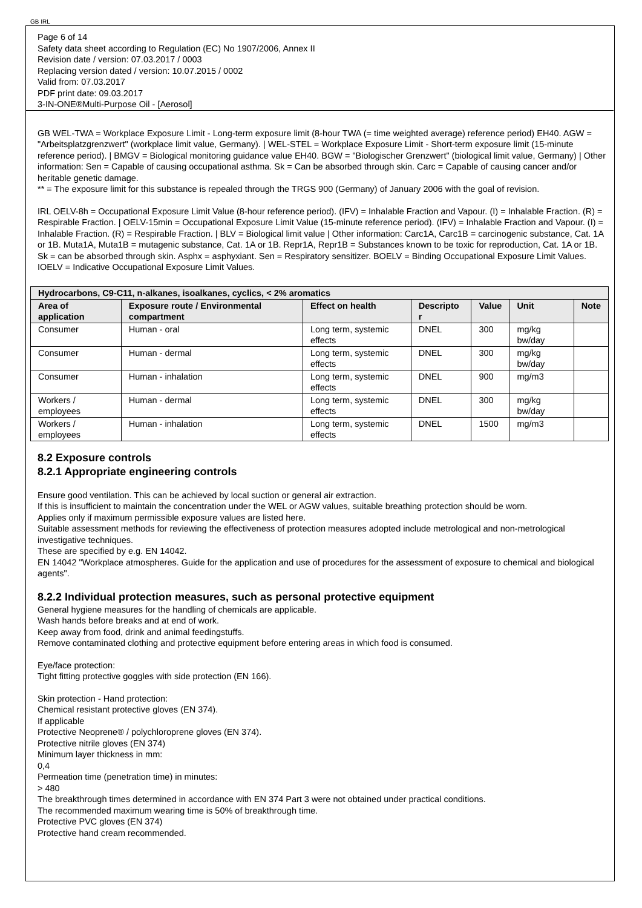GB IRL
Page 6 of 14
Safety data sheet according to Regulation (EC) No 1907/2006, Annex II
Revision date / version: 07.03.2017 / 0003
Replacing version dated / version: 10.07.2015 / 0002
Valid from: 07.03.2017
PDF print date: 09.03.2017
3-IN-ONE®Multi-Purpose Oil - [Aerosol]
GB WEL-TWA = Workplace Exposure Limit - Long-term exposure limit (8-hour TWA (= time weighted average) reference period) EH40. AGW = "Arbeitsplatzgrenzwert" (workplace limit value, Germany). | WEL-STEL = Workplace Exposure Limit - Short-term exposure limit (15-minute reference period). | BMGV = Biological monitoring guidance value EH40. BGW = "Biologischer Grenzwert" (biological limit value, Germany) | Other information: Sen = Capable of causing occupational asthma. Sk = Can be absorbed through skin. Carc = Capable of causing cancer and/or heritable genetic damage.
** = The exposure limit for this substance is repealed through the TRGS 900 (Germany) of January 2006 with the goal of revision.
IRL OELV-8h = Occupational Exposure Limit Value (8-hour reference period). (IFV) = Inhalable Fraction and Vapour. (I) = Inhalable Fraction. (R) = Respirable Fraction. | OELV-15min = Occupational Exposure Limit Value (15-minute reference period). (IFV) = Inhalable Fraction and Vapour. (I) = Inhalable Fraction. (R) = Respirable Fraction. | BLV = Biological limit value | Other information: Carc1A, Carc1B = carcinogenic substance, Cat. 1A or 1B. Muta1A, Muta1B = mutagenic substance, Cat. 1A or 1B. Repr1A, Repr1B = Substances known to be toxic for reproduction, Cat. 1A or 1B. Sk = can be absorbed through skin. Asphx = asphyxiant. Sen = Respiratory sensitizer. BOELV = Binding Occupational Exposure Limit Values. IOELV = Indicative Occupational Exposure Limit Values.
| Hydrocarbons, C9-C11, n-alkanes, isoalkanes, cyclics, < 2% aromatics | | | | | | |
| --- | --- | --- | --- | --- | --- | --- |
| Area of application | Exposure route / Environmental compartment | Effect on health | Descripto r | Value | Unit | Note |
| Consumer | Human - oral | Long term, systemic effects | DNEL | 300 | mg/kg bw/day | |
| Consumer | Human - dermal | Long term, systemic effects | DNEL | 300 | mg/kg bw/day | |
| Consumer | Human - inhalation | Long term, systemic effects | DNEL | 900 | mg/m3 | |
| Workers / employees | Human - dermal | Long term, systemic effects | DNEL | 300 | mg/kg bw/day | |
| Workers / employees | Human - inhalation | Long term, systemic effects | DNEL | 1500 | mg/m3 | |
8.2 Exposure controls
8.2.1 Appropriate engineering controls
Ensure good ventilation. This can be achieved by local suction or general air extraction.
If this is insufficient to maintain the concentration under the WEL or AGW values, suitable breathing protection should be worn.
Applies only if maximum permissible exposure values are listed here.
Suitable assessment methods for reviewing the effectiveness of protection measures adopted include metrological and non-metrological investigative techniques.
These are specified by e.g. EN 14042.
EN 14042 "Workplace atmospheres. Guide for the application and use of procedures for the assessment of exposure to chemical and biological agents".
8.2.2 Individual protection measures, such as personal protective equipment
General hygiene measures for the handling of chemicals are applicable.
Wash hands before breaks and at end of work.
Keep away from food, drink and animal feedingstuffs.
Remove contaminated clothing and protective equipment before entering areas in which food is consumed.
Eye/face protection:
Tight fitting protective goggles with side protection (EN 166).
Skin protection - Hand protection:
Chemical resistant protective gloves (EN 374).
If applicable
Protective Neoprene® / polychloroprene gloves (EN 374).
Protective nitrile gloves (EN 374)
Minimum layer thickness in mm:
0,4
Permeation time (penetration time) in minutes:
> 480
The breakthrough times determined in accordance with EN 374 Part 3 were not obtained under practical conditions.
The recommended maximum wearing time is 50% of breakthrough time.
Protective PVC gloves (EN 374)
Protective hand cream recommended.